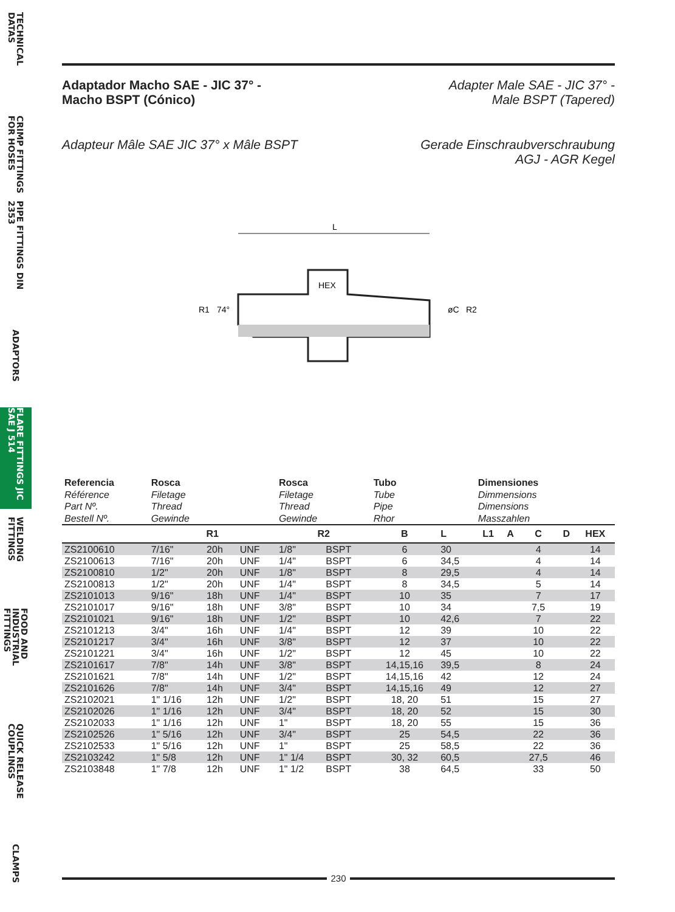TECHNICAL DATAS
CRIMP FITTINGS FOR HOSES
PIPE FITTINGS DIN 2353
ADAPTORS
FLARE FITTINGS JIC SAE J 514
WELDING FITTINGS
FOOD AND INDUSTRIAL FITTINGS
QUICK RELEASE COUPLINGS
CLAMPS
Adaptador Macho SAE - JIC 37° -
Macho BSPT (Cónico)
Adapter Male SAE - JIC 37° -
Male BSPT (Tapered)
Adapteur Mâle SAE JIC 37° x Mâle BSPT
Gerade Einschraubverschraubung
AGJ - AGR Kegel
L
HEX
R1
R2
74°
øC
| Referencia Référence Part Nº. Bestell Nº. | Rosca Filetage Thread Gewinde | | | Rosca Filetage Thread Gewinde | | Tubo Tube Pipe Rhor | | Dimensiones Dimmensions Dimensions Masszahlen | | | | |
| | R1 | | | R2 | | B | L | L1 | A | C | D | HEX |
| ZS2100610 | 7/16" | 20h | UNF | 1/8" | BSPT | 6 | 30 | | | 4 | | 14 |
| ZS2100613 | 7/16" | 20h | UNF | 1/4" | BSPT | 6 | 34,5 | | | 4 | | 14 |
| ZS2100810 | 1/2" | 20h | UNF | 1/8" | BSPT | 8 | 29,5 | | | 4 | | 14 |
| ZS2100813 | 1/2" | 20h | UNF | 1/4" | BSPT | 8 | 34,5 | | | 5 | | 14 |
| ZS2101013 | 9/16" | 18h | UNF | 1/4" | BSPT | 10 | 35 | | | 7 | | 17 |
| ZS2101017 | 9/16" | 18h | UNF | 3/8" | BSPT | 10 | 34 | | | 7,5 | | 19 |
| ZS2101021 | 9/16" | 18h | UNF | 1/2" | BSPT | 10 | 42,6 | | | 7 | | 22 |
| ZS2101213 | 3/4" | 16h | UNF | 1/4" | BSPT | 12 | 39 | | | 10 | | 22 |
| ZS2101217 | 3/4" | 16h | UNF | 3/8" | BSPT | 12 | 37 | | | 10 | | 22 |
| ZS2101221 | 3/4" | 16h | UNF | 1/2" | BSPT | 12 | 45 | | | 10 | | 22 |
| ZS2101617 | 7/8" | 14h | UNF | 3/8" | BSPT | 14,15,16 | 39,5 | | | 8 | | 24 |
| ZS2101621 | 7/8" | 14h | UNF | 1/2" | BSPT | 14,15,16 | 42 | | | 12 | | 24 |
| ZS2101626 | 7/8" | 14h | UNF | 3/4" | BSPT | 14,15,16 | 49 | | | 12 | | 27 |
| ZS2102021 | 1" 1/16 | 12h | UNF | 1/2" | BSPT | 18, 20 | 51 | | | 15 | | 27 |
| ZS2102026 | 1" 1/16 | 12h | UNF | 3/4" | BSPT | 18, 20 | 52 | | | 15 | | 30 |
| ZS2102033 | 1" 1/16 | 12h | UNF | 1" | BSPT | 18, 20 | 55 | | | 15 | | 36 |
| ZS2102526 | 1" 5/16 | 12h | UNF | 3/4" | BSPT | 25 | 54,5 | | | 22 | | 36 |
| ZS2102533 | 1" 5/16 | 12h | UNF | 1" | BSPT | 25 | 58,5 | | | 22 | | 36 |
| ZS2103242 | 1" 5/8 | 12h | UNF | 1" 1/4 | BSPT | 30, 32 | 60,5 | | | 27,5 | | 46 |
| ZS2103848 | 1" 7/8 | 12h | UNF | 1" 1/2 | BSPT | 38 | 64,5 | | | 33 | | 50 |
230